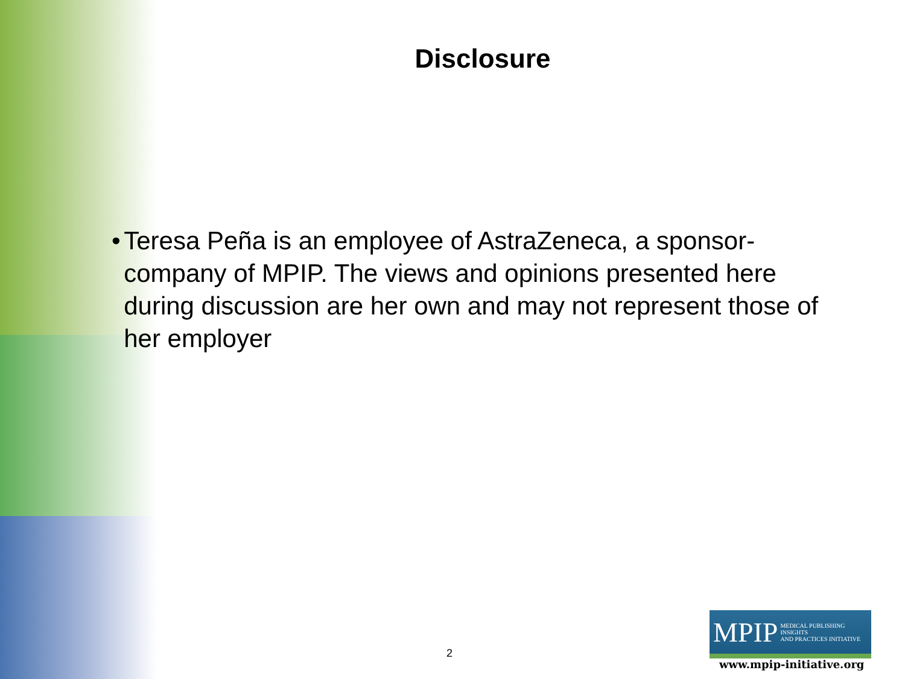Disclosure
• Teresa Peña is an employee of AstraZeneca, a sponsor-company of MPIP. The views and opinions presented here during discussion are her own and may not represent those of her employer
2
MPIP MEDICAL PUBLISHING INSIGHTS
AND PRACTICES INITIATIVE
www.mpip-initiative.org